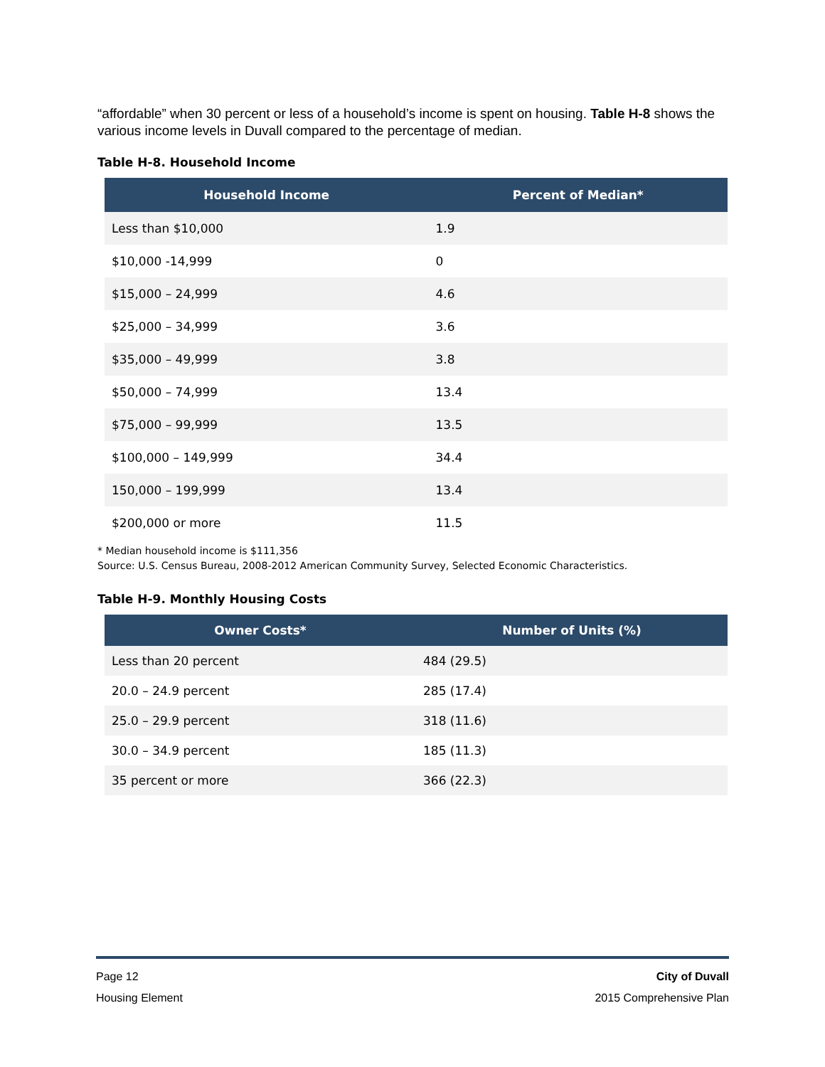“affordable” when 30 percent or less of a household’s income is spent on housing. Table H-8 shows the various income levels in Duvall compared to the percentage of median.
Table H-8. Household Income
| Household Income | Percent of Median* |
| --- | --- |
| Less than $10,000 | 1.9 |
| $10,000 -14,999 | 0 |
| $15,000 – 24,999 | 4.6 |
| $25,000 – 34,999 | 3.6 |
| $35,000 – 49,999 | 3.8 |
| $50,000 – 74,999 | 13.4 |
| $75,000 – 99,999 | 13.5 |
| $100,000 – 149,999 | 34.4 |
| 150,000 – 199,999 | 13.4 |
| $200,000 or more | 11.5 |
* Median household income is $111,356
Source: U.S. Census Bureau, 2008-2012 American Community Survey, Selected Economic Characteristics.
Table H-9. Monthly Housing Costs
| Owner Costs* | Number of Units (%) |
| --- | --- |
| Less than 20 percent | 484 (29.5) |
| 20.0 – 24.9 percent | 285 (17.4) |
| 25.0 – 29.9 percent | 318 (11.6) |
| 30.0 – 34.9 percent | 185 (11.3) |
| 35 percent or more | 366 (22.3) |
Page 12
Housing Element
City of Duvall
2015 Comprehensive Plan